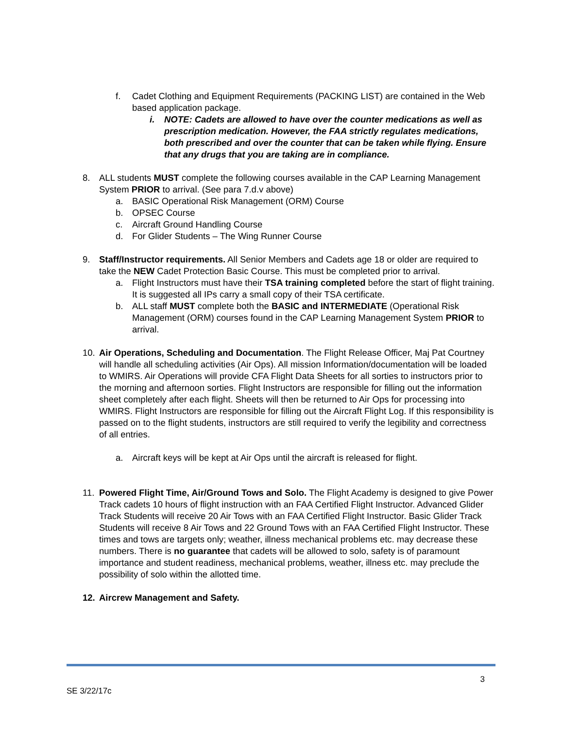f. Cadet Clothing and Equipment Requirements (PACKING LIST) are contained in the Web based application package.
i. NOTE: Cadets are allowed to have over the counter medications as well as prescription medication. However, the FAA strictly regulates medications, both prescribed and over the counter that can be taken while flying. Ensure that any drugs that you are taking are in compliance.
8. ALL students MUST complete the following courses available in the CAP Learning Management System PRIOR to arrival. (See para 7.d.v above)
a. BASIC Operational Risk Management (ORM) Course
b. OPSEC Course
c. Aircraft Ground Handling Course
d. For Glider Students – The Wing Runner Course
9. Staff/Instructor requirements. All Senior Members and Cadets age 18 or older are required to take the NEW Cadet Protection Basic Course. This must be completed prior to arrival.
a. Flight Instructors must have their TSA training completed before the start of flight training. It is suggested all IPs carry a small copy of their TSA certificate.
b. ALL staff MUST complete both the BASIC and INTERMEDIATE (Operational Risk Management (ORM) courses found in the CAP Learning Management System PRIOR to arrival.
10. Air Operations, Scheduling and Documentation. The Flight Release Officer, Maj Pat Courtney will handle all scheduling activities (Air Ops). All mission Information/documentation will be loaded to WMIRS. Air Operations will provide CFA Flight Data Sheets for all sorties to instructors prior to the morning and afternoon sorties. Flight Instructors are responsible for filling out the information sheet completely after each flight. Sheets will then be returned to Air Ops for processing into WMIRS. Flight Instructors are responsible for filling out the Aircraft Flight Log. If this responsibility is passed on to the flight students, instructors are still required to verify the legibility and correctness of all entries.
a. Aircraft keys will be kept at Air Ops until the aircraft is released for flight.
11. Powered Flight Time, Air/Ground Tows and Solo. The Flight Academy is designed to give Power Track cadets 10 hours of flight instruction with an FAA Certified Flight Instructor. Advanced Glider Track Students will receive 20 Air Tows with an FAA Certified Flight Instructor. Basic Glider Track Students will receive 8 Air Tows and 22 Ground Tows with an FAA Certified Flight Instructor. These times and tows are targets only; weather, illness mechanical problems etc. may decrease these numbers. There is no guarantee that cadets will be allowed to solo, safety is of paramount importance and student readiness, mechanical problems, weather, illness etc. may preclude the possibility of solo within the allotted time.
12. Aircrew Management and Safety.
SE 3/22/17c
3